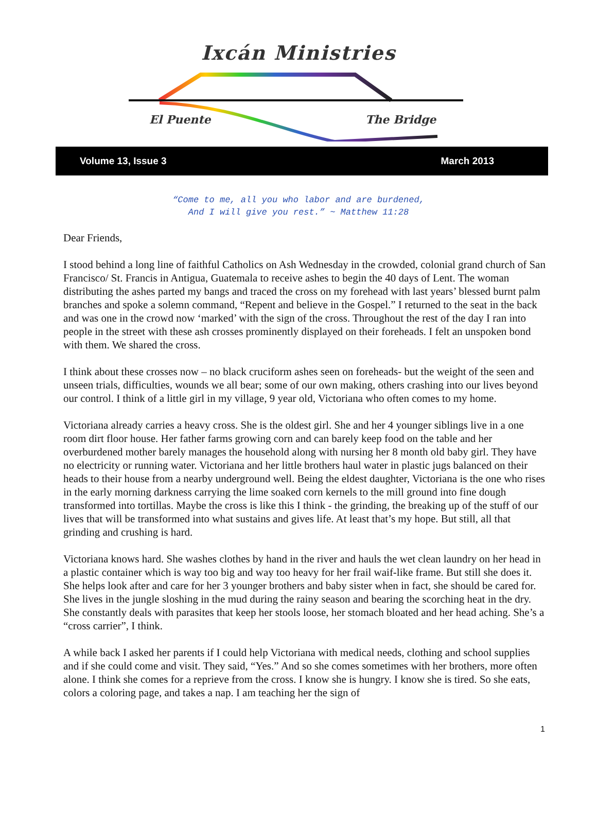Ixcán Ministries
El Puente
The Bridge
Volume 13, Issue 3 March 2013
“Come to me, all you who labor and are burdened,
And I will give you rest.” ~ Matthew 11:28
Dear Friends,
I stood behind a long line of faithful Catholics on Ash Wednesday in the crowded, colonial grand church of San Francisco/ St. Francis in Antigua, Guatemala to receive ashes to begin the 40 days of Lent. The woman distributing the ashes parted my bangs and traced the cross on my forehead with last years’ blessed burnt palm branches and spoke a solemn command, “Repent and believe in the Gospel.” I returned to the seat in the back and was one in the crowd now ‘marked’ with the sign of the cross. Throughout the rest of the day I ran into people in the street with these ash crosses prominently displayed on their foreheads. I felt an unspoken bond with them. We shared the cross.
I think about these crosses now – no black cruciform ashes seen on foreheads- but the weight of the seen and unseen trials, difficulties, wounds we all bear; some of our own making, others crashing into our lives beyond our control. I think of a little girl in my village, 9 year old, Victoriana who often comes to my home.
Victoriana already carries a heavy cross. She is the oldest girl. She and her 4 younger siblings live in a one room dirt floor house. Her father farms growing corn and can barely keep food on the table and her overburdened mother barely manages the household along with nursing her 8 month old baby girl. They have no electricity or running water. Victoriana and her little brothers haul water in plastic jugs balanced on their heads to their house from a nearby underground well. Being the eldest daughter, Victoriana is the one who rises in the early morning darkness carrying the lime soaked corn kernels to the mill ground into fine dough transformed into tortillas. Maybe the cross is like this I think - the grinding, the breaking up of the stuff of our lives that will be transformed into what sustains and gives life. At least that’s my hope. But still, all that grinding and crushing is hard.
Victoriana knows hard. She washes clothes by hand in the river and hauls the wet clean laundry on her head in a plastic container which is way too big and way too heavy for her frail waif-like frame. But still she does it. She helps look after and care for her 3 younger brothers and baby sister when in fact, she should be cared for. She lives in the jungle sloshing in the mud during the rainy season and bearing the scorching heat in the dry. She constantly deals with parasites that keep her stools loose, her stomach bloated and her head aching. She’s a “cross carrier”, I think.
A while back I asked her parents if I could help Victoriana with medical needs, clothing and school supplies and if she could come and visit. They said, “Yes.” And so she comes sometimes with her brothers, more often alone. I think she comes for a reprieve from the cross. I know she is hungry. I know she is tired. So she eats, colors a coloring page, and takes a nap. I am teaching her the sign of
1